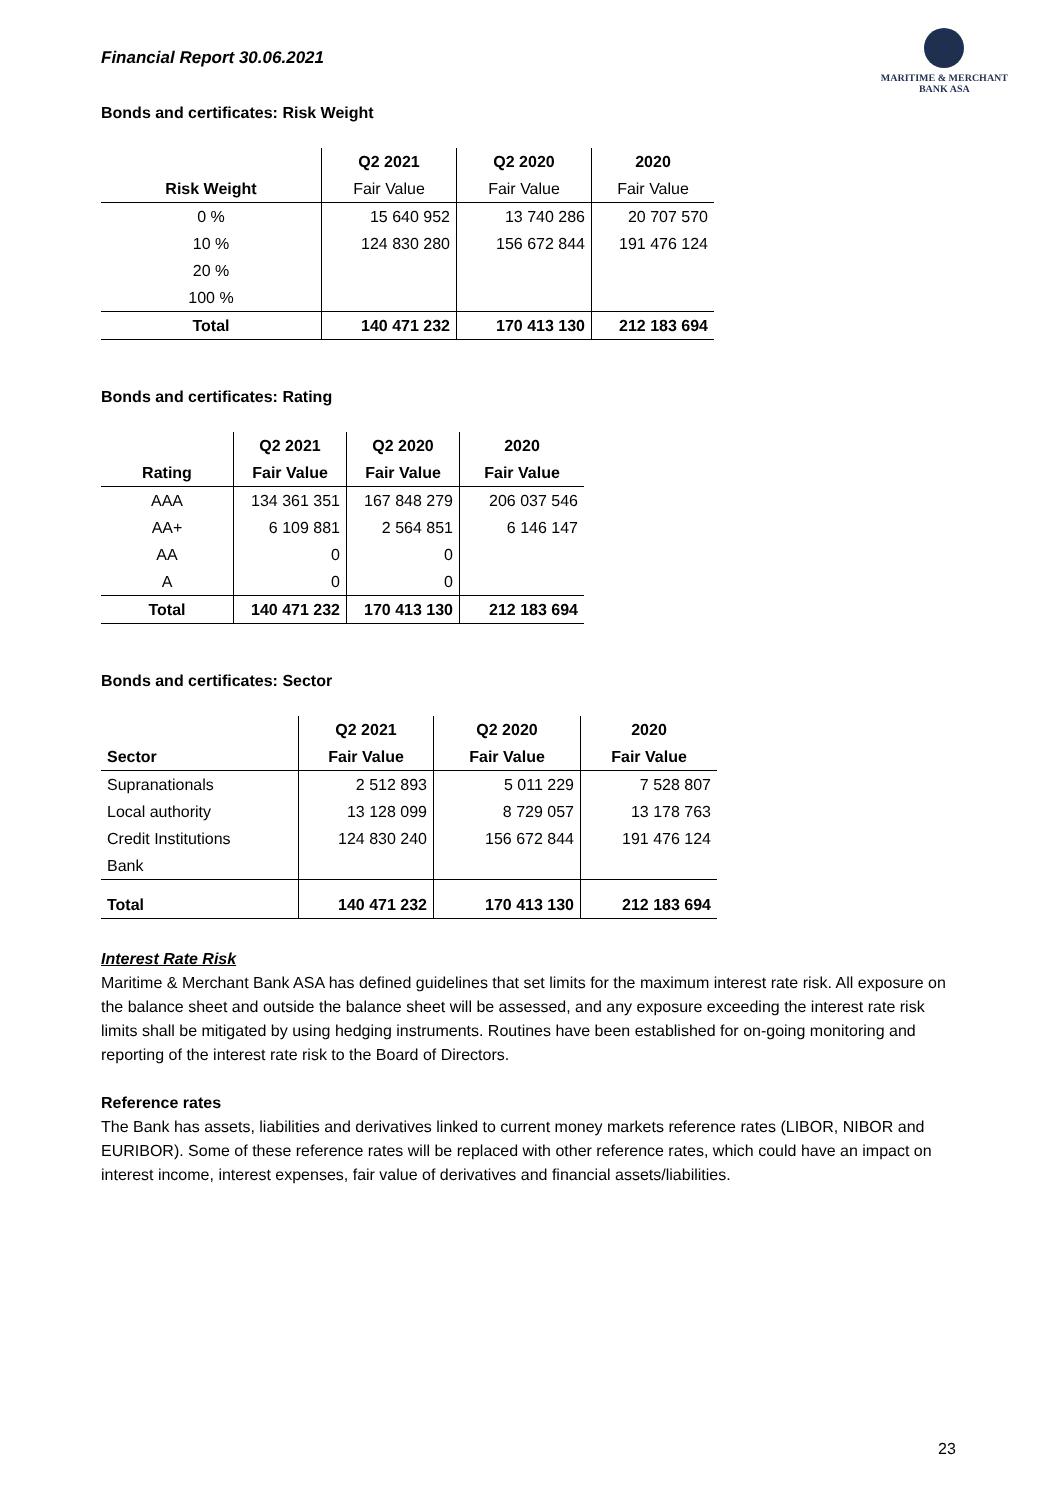Financial Report 30.06.2021
MARITIME & MERCHANT
BANK ASA
Bonds and certificates: Risk Weight
| | Q2 2021 | Q2 2020 | 2020 |
| --- | --- | --- | --- |
| Risk Weight | Fair Value | Fair Value | Fair Value |
| 0 % | 15 640 952 | 13 740 286 | 20 707 570 |
| 10 % | 124 830 280 | 156 672 844 | 191 476 124 |
| 20 % | | | |
| 100 % | | | |
| Total | 140 471 232 | 170 413 130 | 212 183 694 |
Bonds and certificates: Rating
| | Q2 2021 | Q2 2020 | 2020 |
| --- | --- | --- | --- |
| Rating | Fair Value | Fair Value | Fair Value |
| AAA | 134 361 351 | 167 848 279 | 206 037 546 |
| AA+ | 6 109 881 | 2 564 851 | 6 146 147 |
| AA | 0 | 0 | |
| A | 0 | 0 | |
| Total | 140 471 232 | 170 413 130 | 212 183 694 |
Bonds and certificates: Sector
| | Q2 2021 | Q2 2020 | 2020 |
| --- | --- | --- | --- |
| Sector | Fair Value | Fair Value | Fair Value |
| Supranationals | 2 512 893 | 5 011 229 | 7 528 807 |
| Local authority | 13 128 099 | 8 729 057 | 13 178 763 |
| Credit Institutions | 124 830 240 | 156 672 844 | 191 476 124 |
| Bank | | | |
| Total | 140 471 232 | 170 413 130 | 212 183 694 |
Interest Rate Risk
Maritime & Merchant Bank ASA has defined guidelines that set limits for the maximum interest rate risk. All exposure on the balance sheet and outside the balance sheet will be assessed, and any exposure exceeding the interest rate risk limits shall be mitigated by using hedging instruments. Routines have been established for on-going monitoring and reporting of the interest rate risk to the Board of Directors.
Reference rates
The Bank has assets, liabilities and derivatives linked to current money markets reference rates (LIBOR, NIBOR and EURIBOR). Some of these reference rates will be replaced with other reference rates, which could have an impact on interest income, interest expenses, fair value of derivatives and financial assets/liabilities.
23